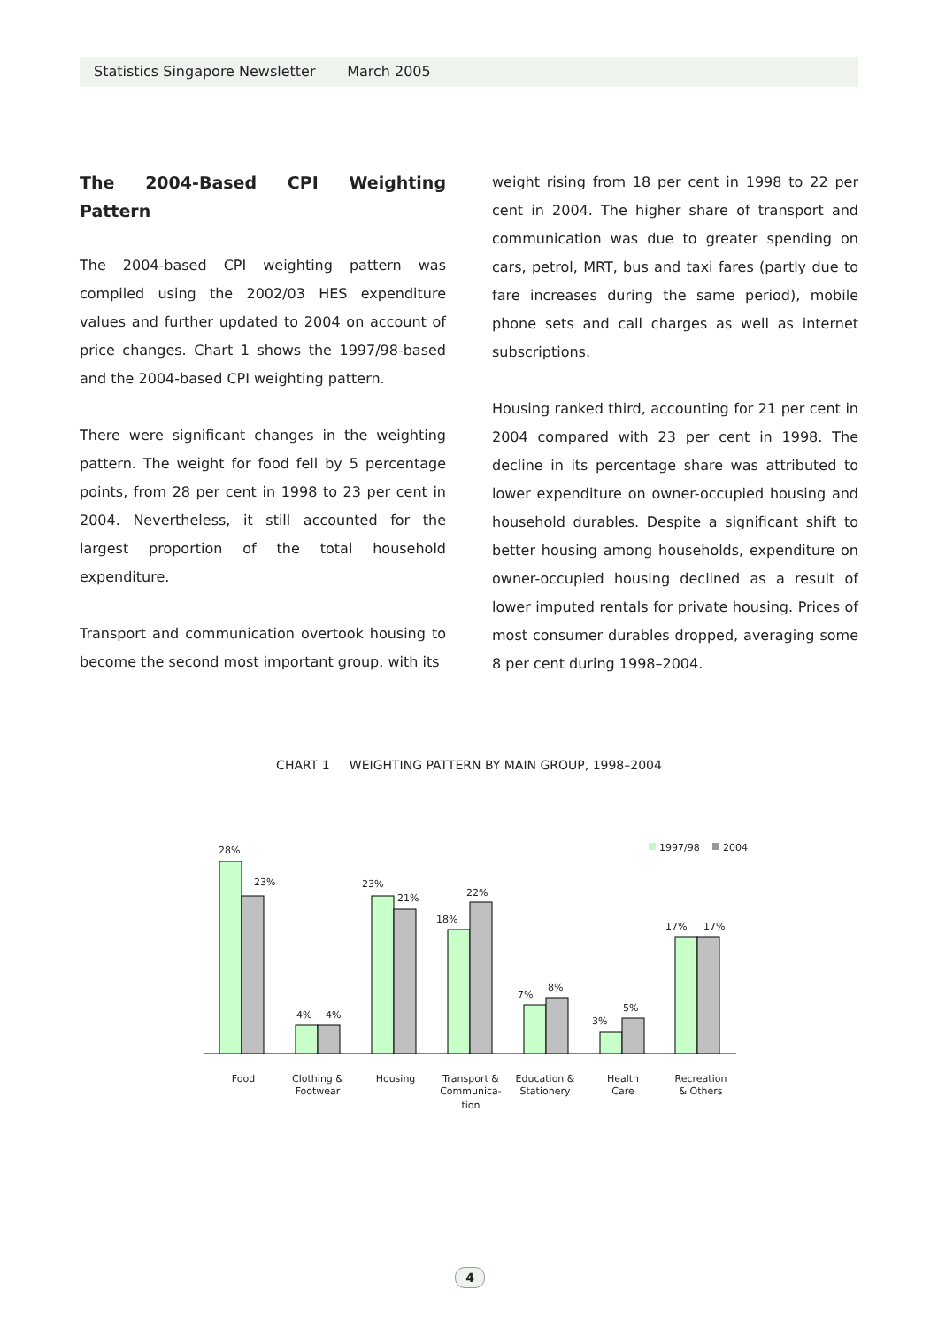Statistics Singapore Newsletter March 2005
The 2004-Based CPI Weighting Pattern
The 2004-based CPI weighting pattern was compiled using the 2002/03 HES expenditure values and further updated to 2004 on account of price changes. Chart 1 shows the 1997/98-based and the 2004-based CPI weighting pattern.
There were significant changes in the weighting pattern. The weight for food fell by 5 percentage points, from 28 per cent in 1998 to 23 per cent in 2004. Nevertheless, it still accounted for the largest proportion of the total household expenditure.
Transport and communication overtook housing to become the second most important group, with its
weight rising from 18 per cent in 1998 to 22 per cent in 2004. The higher share of transport and communication was due to greater spending on cars, petrol, MRT, bus and taxi fares (partly due to fare increases during the same period), mobile phone sets and call charges as well as internet subscriptions.
Housing ranked third, accounting for 21 per cent in 2004 compared with 23 per cent in 1998. The decline in its percentage share was attributed to lower expenditure on owner-occupied housing and household durables. Despite a significant shift to better housing among households, expenditure on owner-occupied housing declined as a result of lower imputed rentals for private housing. Prices of most consumer durables dropped, averaging some 8 per cent during 1998–2004.
CHART 1 WEIGHTING PATTERN BY MAIN GROUP, 1998–2004
1997/98
2004
28%
23%
4%
4%
23%
21%
18%
22%
7%
8%
3%
5%
17%
17%
Food
Clothing &
Footwear
Housing
Transport &
Communica-
tion
Education &
Stationery
Health
Care
Recreation
& Others
4